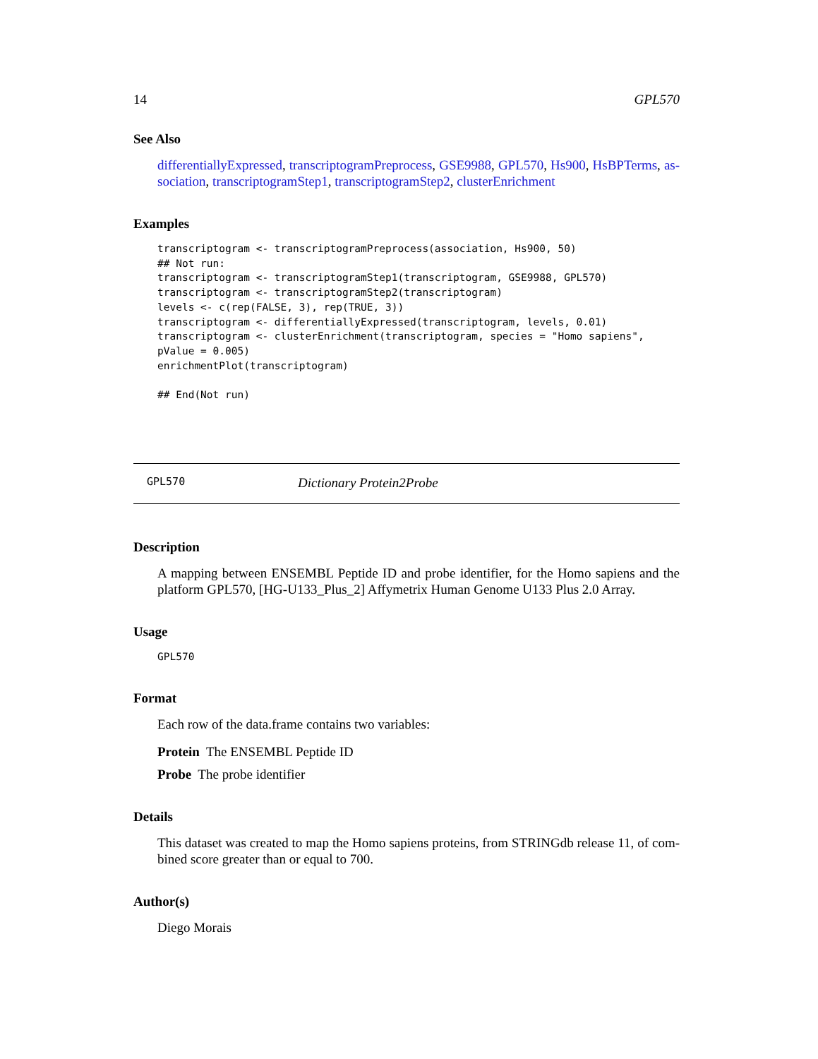14 GPL570
See Also
differentiallyExpressed, transcriptogramPreprocess, GSE9988, GPL570, Hs900, HsBPTerms, as-sociation, transcriptogramStep1, transcriptogramStep2, clusterEnrichment
Examples
transcriptogram <- transcriptogramPreprocess(association, Hs900, 50)
## Not run:
transcriptogram <- transcriptogramStep1(transcriptogram, GSE9988, GPL570)
transcriptogram <- transcriptogramStep2(transcriptogram)
levels <- c(rep(FALSE, 3), rep(TRUE, 3))
transcriptogram <- differentiallyExpressed(transcriptogram, levels, 0.01)
transcriptogram <- clusterEnrichment(transcriptogram, species = "Homo sapiens",
pValue = 0.005)
enrichmentPlot(transcriptogram)

## End(Not run)
GPL570 Dictionary Protein2Probe
Description
A mapping between ENSEMBL Peptide ID and probe identifier, for the Homo sapiens and the platform GPL570, [HG-U133_Plus_2] Affymetrix Human Genome U133 Plus 2.0 Array.
Usage
GPL570
Format
Each row of the data.frame contains two variables:
Protein The ENSEMBL Peptide ID
Probe The probe identifier
Details
This dataset was created to map the Homo sapiens proteins, from STRINGdb release 11, of com-bined score greater than or equal to 700.
Author(s)
Diego Morais